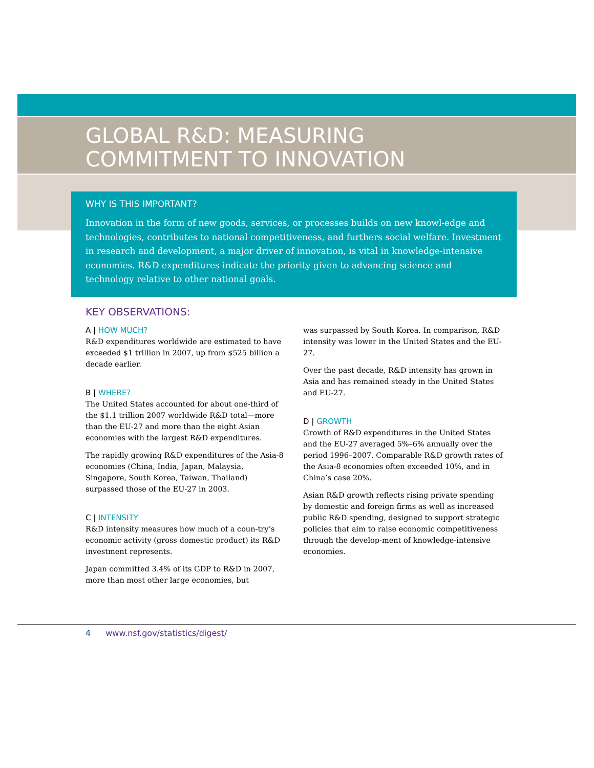GLOBAL R&D: MEASURING
COMMITMENT TO INNOVATION
WHY IS THIS IMPORTANT?
Innovation in the form of new goods, services, or processes builds on new knowl-edge and technologies, contributes to national competitiveness, and furthers social welfare. Investment in research and development, a major driver of innovation, is vital in knowledge-intensive economies. R&D expenditures indicate the priority given to advancing science and technology relative to other national goals.
KEY OBSERVATIONS:
A | HOW MUCH?
R&D expenditures worldwide are estimated to have exceeded $1 trillion in 2007, up from $525 billion a decade earlier.
B | WHERE?
The United States accounted for about one-third of the $1.1 trillion 2007 worldwide R&D total—more than the EU-27 and more than the eight Asian economies with the largest R&D expenditures.
The rapidly growing R&D expenditures of the Asia-8 economies (China, India, Japan, Malaysia, Singapore, South Korea, Taiwan, Thailand) surpassed those of the EU-27 in 2003.
C | INTENSITY
R&D intensity measures how much of a coun-try’s economic activity (gross domestic product) its R&D investment represents.
Japan committed 3.4% of its GDP to R&D in 2007, more than most other large economies, but
was surpassed by South Korea. In comparison, R&D intensity was lower in the United States and the EU-27.
Over the past decade, R&D intensity has grown in Asia and has remained steady in the United States and EU-27.
D | GROWTH
Growth of R&D expenditures in the United States and the EU-27 averaged 5%–6% annually over the period 1996–2007. Comparable R&D growth rates of the Asia-8 economies often exceeded 10%, and in China’s case 20%.
Asian R&D growth reflects rising private spending by domestic and foreign firms as well as increased public R&D spending, designed to support strategic policies that aim to raise economic competitiveness through the develop-ment of knowledge-intensive economies.
4 www.nsf.gov/statistics/digest/